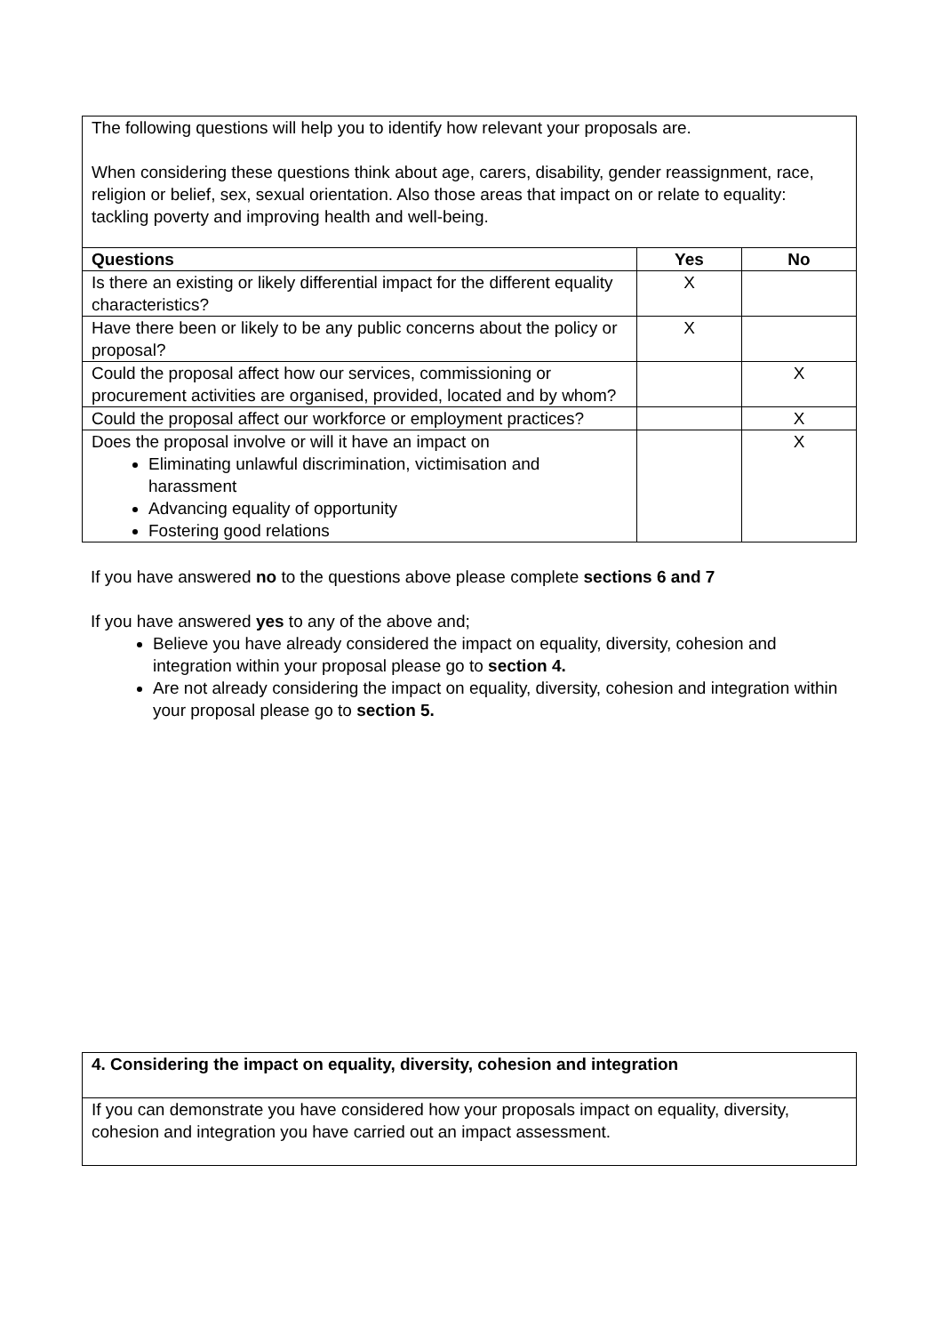| The following questions will help you to identify how relevant your proposals are. When considering these questions think about age, carers, disability, gender reassignment, race, religion or belief, sex, sexual orientation. Also those areas that impact on or relate to equality: tackling poverty and improving health and well-being. | | |
| Questions | Yes | No |
| Is there an existing or likely differential impact for the different equality characteristics? | X | |
| Have there been or likely to be any public concerns about the policy or proposal? | X | |
| Could the proposal affect how our services, commissioning or procurement activities are organised, provided, located and by whom? | | X |
| Could the proposal affect our workforce or employment practices? | | X |
| Does the proposal involve or will it have an impact on Eliminating unlawful discrimination, victimisation and harassment Advancing equality of opportunity Fostering good relations | | X |
If you have answered no to the questions above please complete sections 6 and 7
If you have answered yes to any of the above and;
Believe you have already considered the impact on equality, diversity, cohesion and integration within your proposal please go to section 4.
Are not already considering the impact on equality, diversity, cohesion and integration within your proposal please go to section 5.
| 4. Considering the impact on equality, diversity, cohesion and integration |
| If you can demonstrate you have considered how your proposals impact on equality, diversity, cohesion and integration you have carried out an impact assessment. |